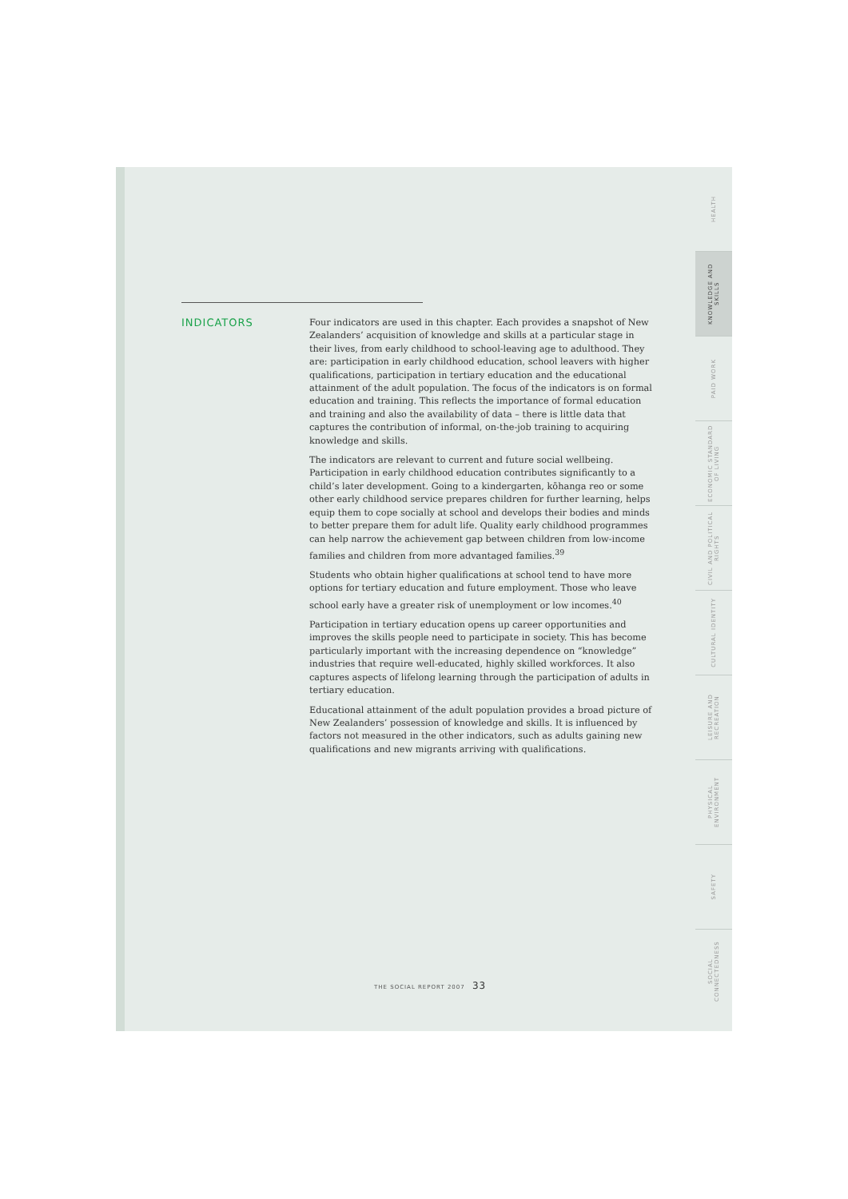INDICATORS
Four indicators are used in this chapter. Each provides a snapshot of New Zealanders’ acquisition of knowledge and skills at a particular stage in their lives, from early childhood to school-leaving age to adulthood. They are: participation in early childhood education, school leavers with higher qualifications, participation in tertiary education and the educational attainment of the adult population. The focus of the indicators is on formal education and training. This reflects the importance of formal education and training and also the availability of data – there is little data that captures the contribution of informal, on-the-job training to acquiring knowledge and skills.
The indicators are relevant to current and future social wellbeing. Participation in early childhood education contributes significantly to a child’s later development. Going to a kindergarten, kōhanga reo or some other early childhood service prepares children for further learning, helps equip them to cope socially at school and develops their bodies and minds to better prepare them for adult life. Quality early childhood programmes can help narrow the achievement gap between children from low-income families and children from more advantaged families.<sup>39</sup>
Students who obtain higher qualifications at school tend to have more options for tertiary education and future employment. Those who leave school early have a greater risk of unemployment or low incomes.<sup>40</sup>
Participation in tertiary education opens up career opportunities and improves the skills people need to participate in society. This has become particularly important with the increasing dependence on “knowledge” industries that require well-educated, highly skilled workforces. It also captures aspects of lifelong learning through the participation of adults in tertiary education.
Educational attainment of the adult population provides a broad picture of New Zealanders’ possession of knowledge and skills. It is influenced by factors not measured in the other indicators, such as adults gaining new qualifications and new migrants arriving with qualifications.
HEALTH
KNOWLEDGE AND SKILLS
PAID WORK
ECONOMIC STANDARD OF LIVING
CIVIL AND POLITICAL RIGHTS
CULTURAL IDENTITY
LEISURE AND RECREATION
PHYSICAL ENVIRONMENT
SAFETY
SOCIAL CONNECTEDNESS
THE SOCIAL REPORT 2007 33